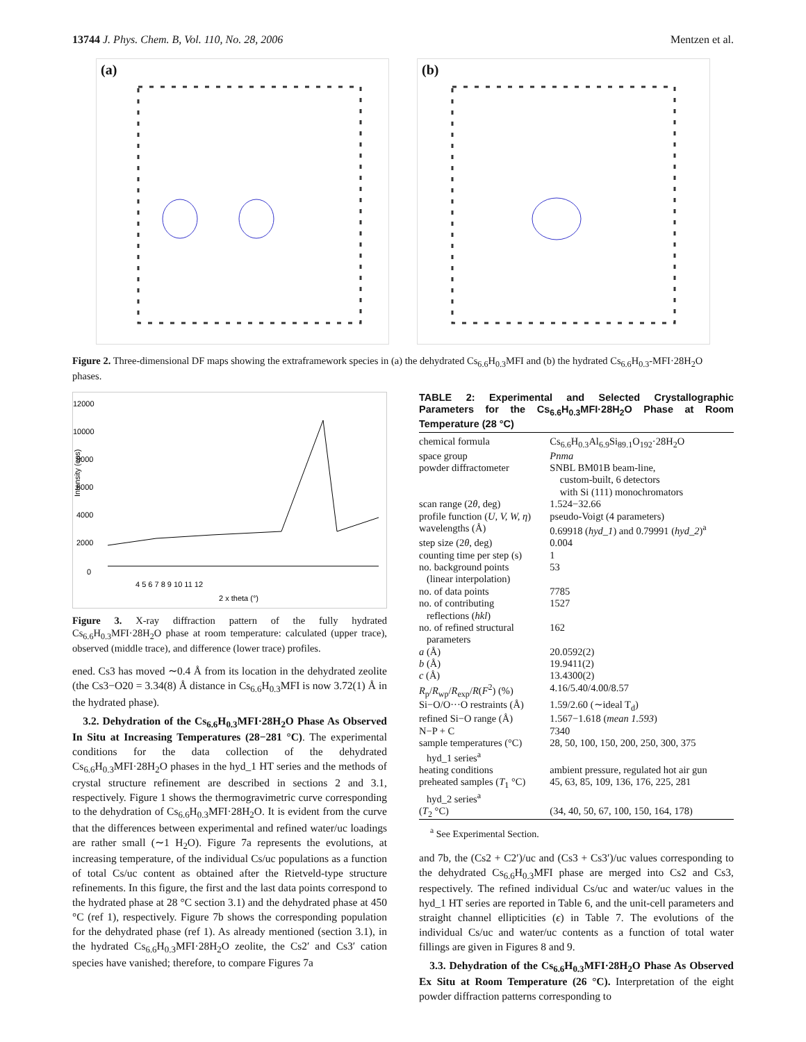13744 J. Phys. Chem. B, Vol. 110, No. 28, 2006 Mentzen et al.
(a)
(b)
Figure 2. Three-dimensional DF maps showing the extraframework species in (a) the dehydrated Cs<sub>6.6</sub>H<sub>0.3</sub>MFI and (b) the hydrated Cs<sub>6.6</sub>H<sub>0.3</sub>-MFI·28H<sub>2</sub>O phases.
12000
10000
8000
6000
4000
2000
0
Intensity (cps)
4 5 6 7 8 9 10 11 12
2 x theta (°)
Figure 3. X-ray diffraction pattern of the fully hydrated Cs<sub>6.6</sub>H<sub>0.3</sub>MFI·28H<sub>2</sub>O phase at room temperature: calculated (upper trace), observed (middle trace), and difference (lower trace) profiles.
ened. Cs3 has moved ∼0.4 Å from its location in the dehydrated zeolite (the Cs3−O20 = 3.34(8) Å distance in Cs<sub>6.6</sub>H<sub>0.3</sub>MFI is now 3.72(1) Å in the hydrated phase).
3.2. Dehydration of the Cs<sub>6.6</sub>H<sub>0.3</sub>MFI·28H<sub>2</sub>O Phase As Observed In Situ at Increasing Temperatures (28−281 °C). The experimental conditions for the data collection of the dehydrated Cs<sub>6.6</sub>H<sub>0.3</sub>MFI·28H<sub>2</sub>O phases in the hyd_1 HT series and the methods of crystal structure refinement are described in sections 2 and 3.1, respectively. Figure 1 shows the thermogravimetric curve corresponding to the dehydration of Cs<sub>6.6</sub>H<sub>0.3</sub>MFI·28H<sub>2</sub>O. It is evident from the curve that the differences between experimental and refined water/uc loadings are rather small (∼1 H<sub>2</sub>O). Figure 7a represents the evolutions, at increasing temperature, of the individual Cs/uc populations as a function of total Cs/uc content as obtained after the Rietveld-type structure refinements. In this figure, the first and the last data points correspond to the hydrated phase at 28 °C section 3.1) and the dehydrated phase at 450 °C (ref 1), respectively. Figure 7b shows the corresponding population for the dehydrated phase (ref 1). As already mentioned (section 3.1), in the hydrated Cs<sub>6.6</sub>H<sub>0.3</sub>MFI·28H<sub>2</sub>O zeolite, the Cs2′ and Cs3′ cation species have vanished; therefore, to compare Figures 7a
TABLE 2: Experimental and Selected Crystallographic Parameters for the Cs<sub>6.6</sub>H<sub>0.3</sub>MFI·28H<sub>2</sub>O Phase at Room Temperature (28 °C)
| chemical formula | Cs<sub>6.6</sub>H<sub>0.3</sub>Al<sub>6.9</sub>Si<sub>89.1</sub>O<sub>192</sub>·28H<sub>2</sub>O |
| space group | Pnma |
| powder diffractometer | SNBL BM01B beam-line, custom-built, 6 detectors with Si (111) monochromators |
| scan range (2 θ , deg) | 1.524−32.66 |
| profile function ( U, V, W, η ) | pseudo-Voigt (4 parameters) |
| wavelengths (Å) | 0.69918 ( hyd_1 ) and 0.79991 ( hyd_2 )<sup>a</sup> |
| step size (2 θ , deg) | 0.004 |
| counting time per step (s) | 1 |
| no. background points (linear interpolation) | 53 |
| no. of data points | 7785 |
| no. of contributing reflections ( hkl ) | 1527 |
| no. of refined structural parameters | 162 |
| a (Å) | 20.0592(2) |
| b (Å) | 19.9411(2) |
| c (Å) | 13.4300(2) |
| R<sub>p</sub>/ R<sub>wp</sub>/ R<sub>exp</sub>/ R ( F<sup>2</sup>) (%) | 4.16/5.40/4.00/8.57 |
| Si−O/O···O restraints (Å) | 1.59/2.60 (∼ideal T<sub>d</sub>) |
| refined Si−O range (Å) | 1.567−1.618 ( mean 1.593 ) |
| N−P + C | 7340 |
| sample temperatures (°C) hyd_1 series<sup>a</sup> | 28, 50, 100, 150, 200, 250, 300, 375 |
| heating conditions | ambient pressure, regulated hot air gun |
| preheated samples ( T<sub>1</sub> °C) hyd_2 series<sup>a</sup> | 45, 63, 85, 109, 136, 176, 225, 281 |
| ( T<sub>2</sub> °C) | (34, 40, 50, 67, 100, 150, 164, 178) |
<sup>a</sup> See Experimental Section.
and 7b, the (Cs2 + C2′)/uc and (Cs3 + Cs3′)/uc values corresponding to the dehydrated Cs<sub>6.6</sub>H<sub>0.3</sub>MFI phase are merged into Cs2 and Cs3, respectively. The refined individual Cs/uc and water/uc values in the hyd_1 HT series are reported in Table 6, and the unit-cell parameters and straight channel ellipticities (ϵ) in Table 7. The evolutions of the individual Cs/uc and water/uc contents as a function of total water fillings are given in Figures 8 and 9.
3.3. Dehydration of the Cs<sub>6.6</sub>H<sub>0.3</sub>MFI·28H<sub>2</sub>O Phase As Observed Ex Situ at Room Temperature (26 °C). Interpretation of the eight powder diffraction patterns corresponding to